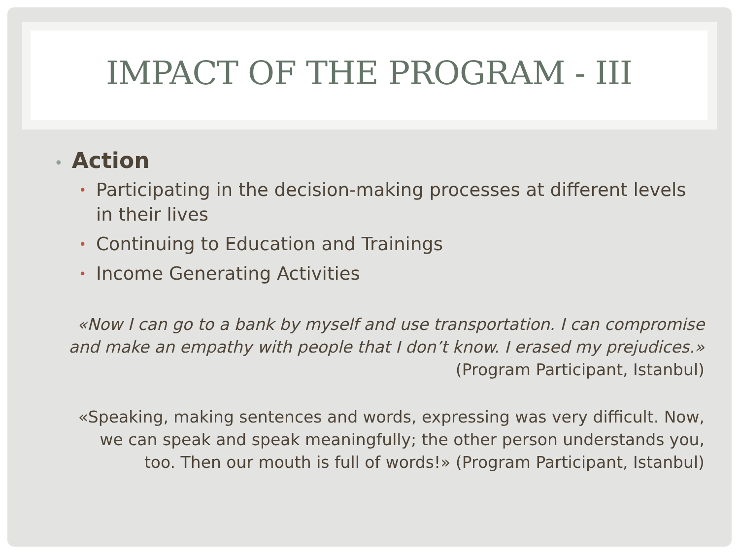IMPACT OF THE PROGRAM - III
• Action
• Participating in the decision-making processes at different levels in their lives
• Continuing to Education and Trainings
• Income Generating Activities
«Now I can go to a bank by myself and use transportation. I can compromise and make an empathy with people that I don’t know. I erased my prejudices.» (Program Participant, Istanbul)
«Speaking, making sentences and words, expressing was very difficult. Now, we can speak and speak meaningfully; the other person understands you, too. Then our mouth is full of words!» (Program Participant, Istanbul)